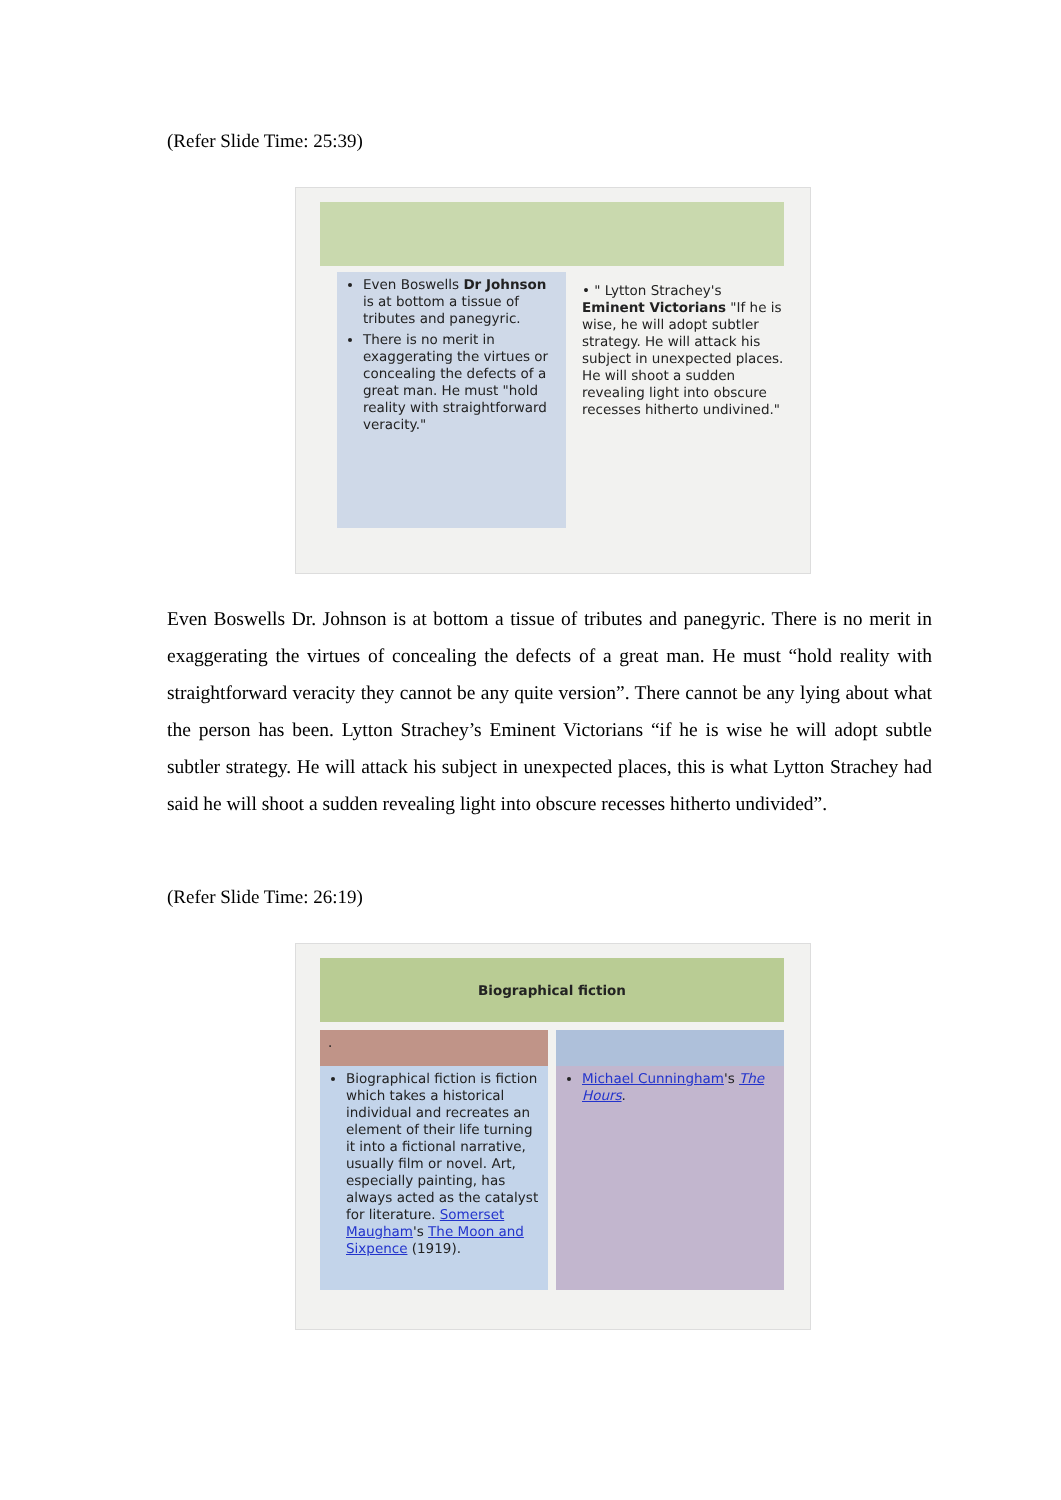(Refer Slide Time: 25:39)
Even Boswells Dr Johnson is at bottom a tissue of tributes and panegyric.
There is no merit in exaggerating the virtues or concealing the defects of a great man. He must "hold reality with straightforward veracity."
• " Lytton Strachey's Eminent Victorians "If he is wise, he will adopt subtler strategy. He will attack his subject in unexpected places. He will shoot a sudden revealing light into obscure recesses hitherto undivined."
Even Boswells Dr. Johnson is at bottom a tissue of tributes and panegyric. There is no merit in exaggerating the virtues of concealing the defects of a great man. He must “hold reality with straightforward veracity they cannot be any quite version”. There cannot be any lying about what the person has been. Lytton Strachey’s Eminent Victorians “if he is wise he will adopt subtle subtler strategy. He will attack his subject in unexpected places, this is what Lytton Strachey had said he will shoot a sudden revealing light into obscure recesses hitherto undivided”.
(Refer Slide Time: 26:19)
Biographical fiction
.
Biographical fiction is fiction which takes a historical individual and recreates an element of their life turning it into a fictional narrative, usually film or novel. Art, especially painting, has always acted as the catalyst for literature. Somerset Maugham's The Moon and Sixpence (1919).
Michael Cunningham's The Hours.